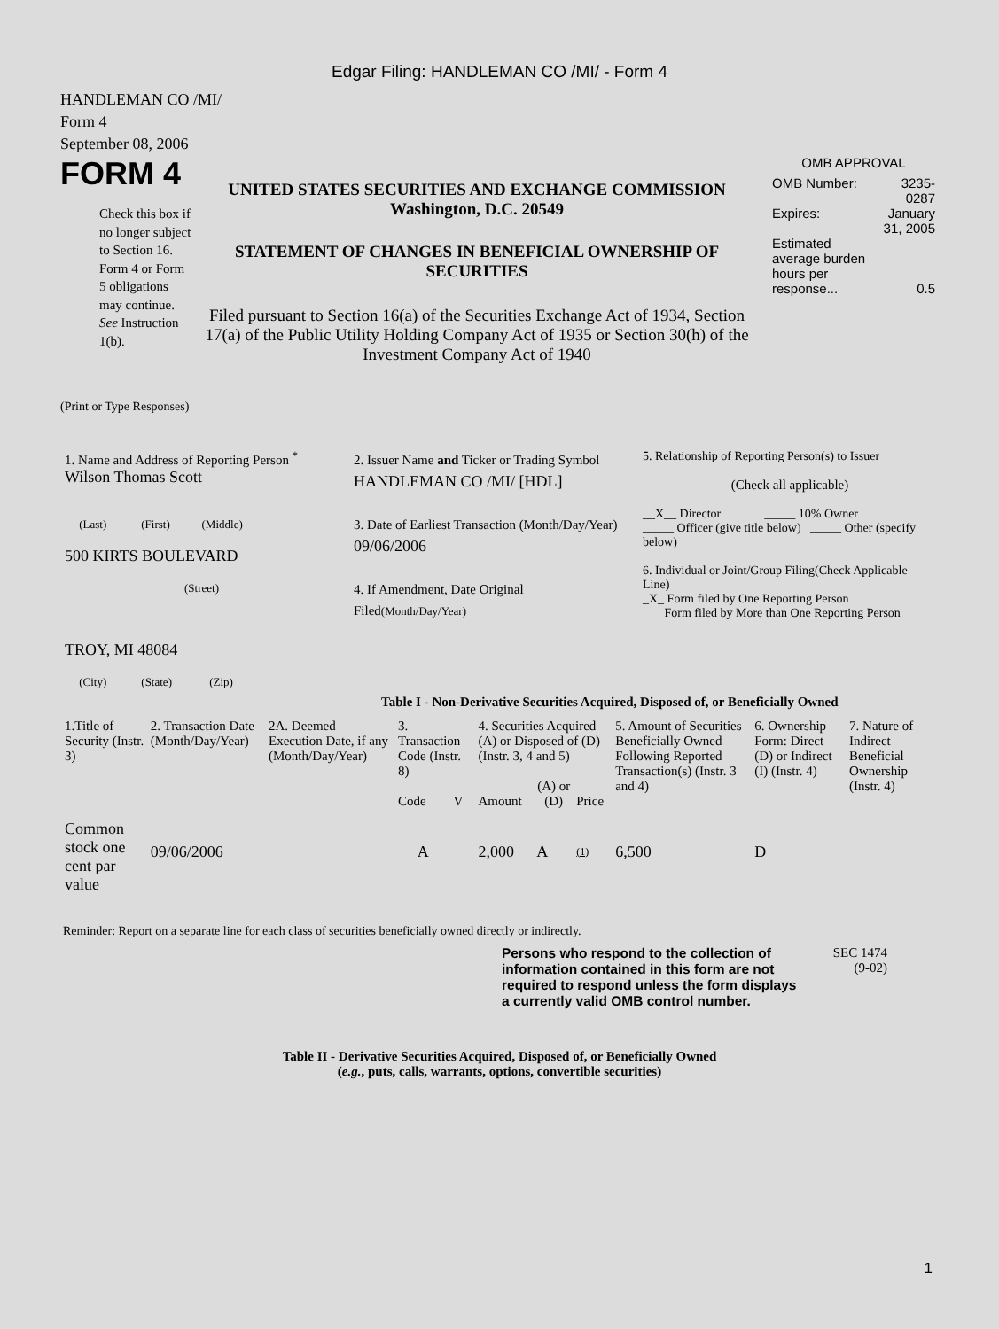Edgar Filing: HANDLEMAN CO /MI/ - Form 4
HANDLEMAN CO /MI/
Form 4
September 08, 2006
FORM 4
Check this box if no longer subject to Section 16. Form 4 or Form 5 obligations may continue. See Instruction 1(b).
UNITED STATES SECURITIES AND EXCHANGE COMMISSION
Washington, D.C. 20549
STATEMENT OF CHANGES IN BENEFICIAL OWNERSHIP OF SECURITIES
Filed pursuant to Section 16(a) of the Securities Exchange Act of 1934, Section 17(a) of the Public Utility Holding Company Act of 1935 or Section 30(h) of the Investment Company Act of 1940
OMB APPROVAL
| OMB Number: | 3235-0287 |
| Expires: | January 31, 2005 |
| Estimated average burden hours per response... | 0.5 |
(Print or Type Responses)
| 1. Name and Address of Reporting Person <sup>*</sup> Wilson Thomas Scott (Last) (First) (Middle) 500 KIRTS BOULEVARD (Street) TROY, MI 48084 (City) (State) (Zip) | 2. Issuer Name and Ticker or Trading Symbol HANDLEMAN CO /MI/ [HDL] 3. Date of Earliest Transaction (Month/Day/Year) 09/06/2006 4. If Amendment, Date Original Filed (Month/Day/Year) | 5. Relationship of Reporting Person(s) to Issuer (Check all applicable) __X__ Director _____ 10% Owner _____ Officer (give title below) _____ Other (specify below) 6. Individual or Joint/Group Filing(Check Applicable Line) _X_ Form filed by One Reporting Person ___ Form filed by More than One Reporting Person |
Table I - Non-Derivative Securities Acquired, Disposed of, or Beneficially Owned
| 1.Title of Security (Instr. 3) | 2. Transaction Date (Month/Day/Year) | 2A. Deemed Execution Date, if any (Month/Day/Year) | 3. Transaction Code (Instr. 8) | | 4. Securities Acquired (A) or Disposed of (D) (Instr. 3, 4 and 5) | | | 5. Amount of Securities Beneficially Owned Following Reported Transaction(s) (Instr. 3 and 4) | 6. Ownership Form: Direct (D) or Indirect (I) (Instr. 4) | 7. Nature of Indirect Beneficial Ownership (Instr. 4) |
| --- | --- | --- | --- | --- | --- | --- | --- | --- | --- | --- |
| | | | Code | V | Amount | (A) or (D) | Price | | | |
| Common stock one cent par value | 09/06/2006 | | A | | 2,000 | A | (1) | 6,500 | D | |
Reminder: Report on a separate line for each class of securities beneficially owned directly or indirectly.
Persons who respond to the collection of information contained in this form are not required to respond unless the form displays a currently valid OMB control number.
SEC 1474
(9-02)
Table II - Derivative Securities Acquired, Disposed of, or Beneficially Owned
(e.g., puts, calls, warrants, options, convertible securities)
1